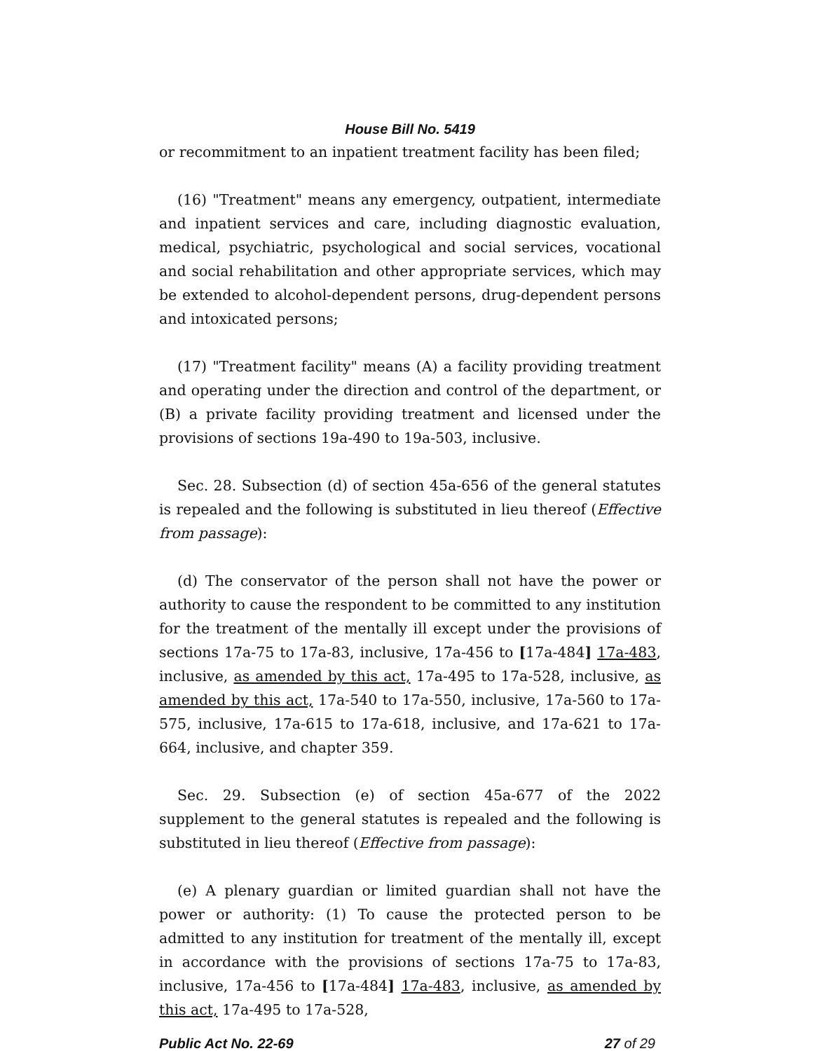House Bill No. 5419
or recommitment to an inpatient treatment facility has been filed;
(16) "Treatment" means any emergency, outpatient, intermediate and inpatient services and care, including diagnostic evaluation, medical, psychiatric, psychological and social services, vocational and social rehabilitation and other appropriate services, which may be extended to alcohol-dependent persons, drug-dependent persons and intoxicated persons;
(17) "Treatment facility" means (A) a facility providing treatment and operating under the direction and control of the department, or (B) a private facility providing treatment and licensed under the provisions of sections 19a-490 to 19a-503, inclusive.
Sec. 28. Subsection (d) of section 45a-656 of the general statutes is repealed and the following is substituted in lieu thereof (Effective from passage):
(d) The conservator of the person shall not have the power or authority to cause the respondent to be committed to any institution for the treatment of the mentally ill except under the provisions of sections 17a-75 to 17a-83, inclusive, 17a-456 to [17a-484] 17a-483, inclusive, as amended by this act, 17a-495 to 17a-528, inclusive, as amended by this act, 17a-540 to 17a-550, inclusive, 17a-560 to 17a-575, inclusive, 17a-615 to 17a-618, inclusive, and 17a-621 to 17a-664, inclusive, and chapter 359.
Sec. 29. Subsection (e) of section 45a-677 of the 2022 supplement to the general statutes is repealed and the following is substituted in lieu thereof (Effective from passage):
(e) A plenary guardian or limited guardian shall not have the power or authority: (1) To cause the protected person to be admitted to any institution for treatment of the mentally ill, except in accordance with the provisions of sections 17a-75 to 17a-83, inclusive, 17a-456 to [17a-484] 17a-483, inclusive, as amended by this act, 17a-495 to 17a-528,
Public Act No. 22-69 27 of 29